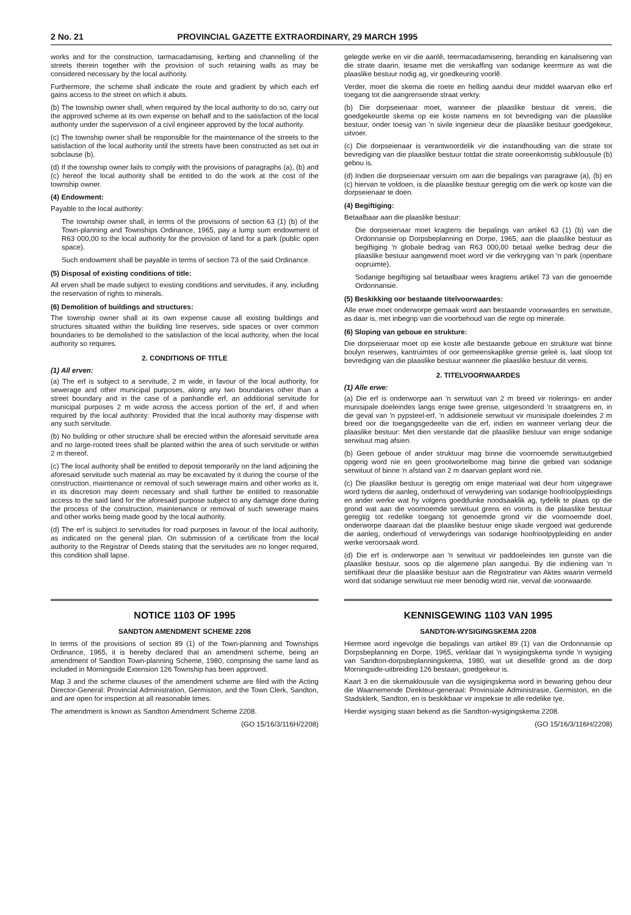2 No. 21 PROVINCIAL GAZETTE EXTRAORDINARY, 29 MARCH 1995
works and for the construction, tarmacadamising, kerbing and channelling of the streets therein together with the provision of such retaining walls as may be considered necessary by the local authority.
Furthermore, the scheme shall indicate the route and gradient by which each erf gains access to the street on which it abuts.
(b) The township owner shall, when required by the local authority to do so, carry out the approved scheme at its own expense on behalf and to the satisfaction of the local authority under the supervision of a civil engineer approved by the local authority.
(c) The township owner shall be responsible for the maintenance of the streets to the satisfaction of the local authority until the streets have been constructed as set out in subclause (b).
(d) If the township owner fails to comply with the provisions of paragraphs (a), (b) and (c) hereof the local authority shall be entitled to do the work at the cost of the township owner.
(4) Endowment:
Payable to the local authority:
The township owner shall, in terms of the provisions of section 63 (1) (b) of the Town-planning and Townships Ordinance, 1965, pay a lump sum endowment of R63 000,00 to the local authority for the provision of land for a park (public open space).
Such endowment shall be payable in terms of section 73 of the said Ordinance.
(5) Disposal of existing conditions of title:
All erven shall be made subject to existing conditions and servitudes, if any, including the reservation of rights to minerals.
(6) Demolition of buildings and structures:
The township owner shall at its own expense cause all existing buildings and structures situated within the building line reserves, side spaces or over common boundaries to be demolished to the satisfaction of the local authority, when the local authority so requires.
2. CONDITIONS OF TITLE
(1) All erven:
(a) The erf is subject to a servitude, 2 m wide, in favour of the local authority, for sewerage and other municipal purposes, along any two boundaries other than a street boundary and in the case of a panhandle erf, an additional servitude for municipal purposes 2 m wide across the access portion of the erf, if and when required by the local authority: Provided that the local authority may dispense with any such servitude.
(b) No building or other structure shall be erected within the aforesaid servitude area and no large-rooted trees shall be planted within the area of such servitude or within 2 m thereof.
(c) The local authority shall be entitled to deposit temporarily on the land adjoining the aforesaid servitude such material as may be excavated by it during the course of the construction, maintenance or removal of such sewerage mains and other works as it, in its discretion may deem necessary and shall further be entitled to reasonable access to the said land for the aforesaid purpose subject to any damage done during the process of the construction, maintenance or removal of such sewerage mains and other works being made good by the local authority.
(d) The erf is subject to servitudes for road purposes in favour of the local authority, as indicated on the general plan. On submission of a certificate from the local authority to the Registrar of Deeds stating that the servitudes are no longer required, this condition shall lapse.
gelegde werke en vir die aanlê, teermacadamisering, beranding en kanalisering van die strate daarin, tesame met die verskaffing van sodanige keermure as wat die plaaslike bestuur nodig ag, vir goedkeuring voorlê.
Verder, moet die skema die roete en helling aandui deur middel waarvan elke erf toegang tot die aangrensende straat verkry.
(b) Die dorpseienaar moet, wanneer die plaaslike bestuur dit vereis, die goedgekeurde skema op eie koste namens en tot bevrediging van die plaaslike bestuur, onder toesig van 'n sivile ingenieur deur die plaaslike bestuur goedgekeur, uitvoer.
(c) Die dorpseienaar is verantwoordelik vir die instandhouding van die strate tot bevrediging van die plaaslike bestuur totdat die strate ooreenkomstig subklousule (b) gebou is.
(d) Indien die dorpseienaar versuim om aan die bepalings van paragrawe (a), (b) en (c) hiervan te voldoen, is die plaaslike bestuur geregtig om die werk op koste van die dorpseienaar te doen.
(4) Begiftiging:
Betaalbaar aan die plaaslike bestuur:
Die dorpseienaar moet kragtens die bepalings van artikel 63 (1) (b) van die Ordonnansie op Dorpsbeplanning en Dorpe, 1965, aan die plaaslike bestuur as begiftiging 'n globale bedrag van R63 000,00 betaal welke bedrag deur die plaaslike bestuur aangewend moet word vir die verkryging van 'n park (openbare oopruimte).
Sodanige begiftiging sal betaalbaar wees kragtens artikel 73 van die genoemde Ordonnansie.
(5) Beskikking oor bestaande titelvoorwaardes:
Alle erwe moet onderworpe gemaak word aan bestaande voorwaardes en serwitute, as daar is, met inbegrip van die voorbehoud van die regte op minerale.
(6) Sloping van geboue en strukture:
Die dorpseienaar moet op eie koste alle bestaande geboue en strukture wat binne boulyn reserwes, kantruimtes of oor gemeenskaplike grense geleë is, laat sloop tot bevrediging van die plaaslike bestuur wanneer die plaaslike bestuur dit vereis.
2. TITELVOORWAARDES
(1) Alle erwe:
(a) Die erf is onderworpe aan 'n serwituut van 2 m breed vir riolerings- en ander munisipale doeleindes langs enige twee grense, uitgesonderd 'n straatgrens en, in die geval van 'n pypsteel-erf, 'n addisionele serwituut vir munisipale doeleindes 2 m breed oor die toegangsgedeelte van die erf, indien en wanneer verlang deur die plaaslike bestuur: Met dien verstande dat die plaaslike bestuur van enige sodanige serwituut mag afsien.
(b) Geen geboue of ander struktuur mag binne die voornoemde serwituutgebied opgerig word nie en geen grootwortelbome mag binne die gebied van sodanige serwituut of binne 'n afstand van 2 m daarvan geplant word nie.
(c) Die plaaslike bestuur is geregtig om enige materiaal wat deur hom uitgegrawe word tydens die aanleg, onderhoud of verwydering van sodanige hoofrioolpypleidings en ander werke wat hy volgens goeddunke noodsaaklik ag, tydelik te plaas op die grond wat aan die voornoemde serwituut grens en voorts is die plaaslike bestuur geregtig tot redelike toegang tot genoemde grond vir die voornoemde doel, onderworpe daaraan dat die plaaslike bestuur enige skade vergoed wat gedurende die aanleg, onderhoud of verwyderings van sodanige hoofrioolpypleiding en ander werke veroorsaak word.
(d) Die erf is onderworpe aan 'n serwituut vir paddoeleindes ten gunste van die plaaslike bestuur, soos op die algemene plan aangedui. By die indiening van 'n sertifikaat deur die plaaslike bestuur aan die Registrateur van Aktes waarin vermeld word dat sodanige serwituut nie meer benodig word nie, verval die voorwaarde.
NOTICE 1103 OF 1995
SANDTON AMENDMENT SCHEME 2208
In terms of the provisions of section 89 (1) of the Town-planning and Townships Ordinance, 1965, it is hereby declared that an amendment scheme, being an amendment of Sandton Town-planning Scheme, 1980, comprising the same land as included in Morningside Extension 126 Township has been approved.
Map 3 and the scheme clauses of the amendment scheme are filed with the Acting Director-General: Provincial Administration, Germiston, and the Town Clerk, Sandton, and are open for inspection at all reasonable times.
The amendment is known as Sandton Amendment Scheme 2208.
(GO 15/16/3/116H/2208)
KENNISGEWING 1103 VAN 1995
SANDTON-WYSIGINGSKEMA 2208
Hiermee word ingevolge die bepalings van artikel 89 (1) van die Ordonnansie op Dorpsbeplanning en Dorpe, 1965, verklaar dat 'n wysigingskema synde 'n wysiging van Sandton-dorpsbeplanningskema, 1980, wat uit dieselfde grond as die dorp Morningside-uitbreiding 126 bestaan, goedgekeur is.
Kaart 3 en die skemaklousule van die wysigingskema word in bewaring gehou deur die Waarnemende Direkteur-generaal: Provinsiale Administrasie, Germiston, en die Stadsklerk, Sandton, en is beskikbaar vir inspeksie te alle redelike tye.
Hierdie wysiging staan bekend as die Sandton-wysigingskema 2208.
(GO 15/16/3/116H/2208)